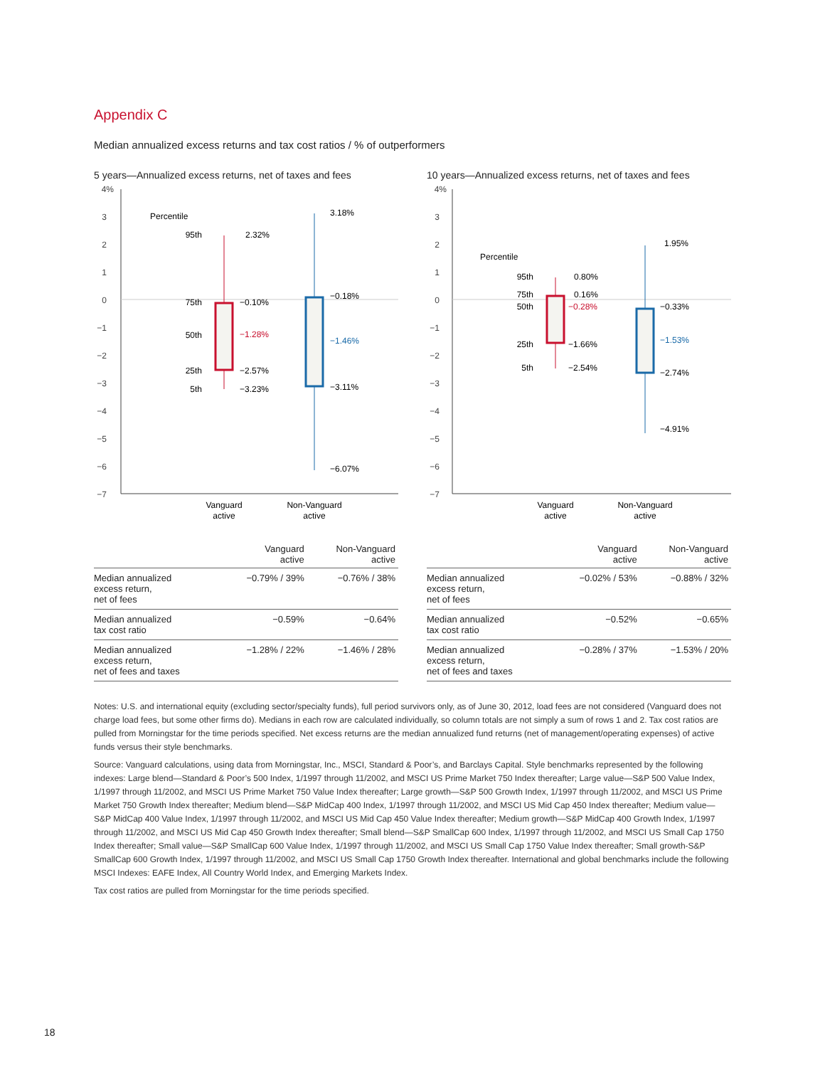Appendix C
Median annualized excess returns and tax cost ratios / % of outperformers
5 years—Annualized excess returns, net of taxes and fees
4%
3
2
1
0
−1
−2
−3
−4
−5
−6
−7
Percentile
95th
75th
50th
25th
5th
2.32%
−0.10%
−1.28%
−2.57%
−3.23%
3.18%
−0.18%
−1.46%
−3.11%
−6.07%
Vanguard
active
Non-Vanguard
active
| | Vanguard active | Non-Vanguard active |
| --- | --- | --- |
| Median annualized excess return, net of fees | −0.79% / 39% | −0.76% / 38% |
| Median annualized tax cost ratio | −0.59% | −0.64% |
| Median annualized excess return, net of fees and taxes | −1.28% / 22% | −1.46% / 28% |
10 years—Annualized excess returns, net of taxes and fees
4%
3
2
1
0
−1
−2
−3
−4
−5
−6
−7
Percentile
95th
75th
50th
25th
5th
0.80%
0.16%
−0.28%
−1.66%
−2.54%
1.95%
−0.33%
−1.53%
−2.74%
−4.91%
Vanguard
active
Non-Vanguard
active
| | Vanguard active | Non-Vanguard active |
| --- | --- | --- |
| Median annualized excess return, net of fees | −0.02% / 53% | −0.88% / 32% |
| Median annualized tax cost ratio | −0.52% | −0.65% |
| Median annualized excess return, net of fees and taxes | −0.28% / 37% | −1.53% / 20% |
Notes: U.S. and international equity (excluding sector/specialty funds), full period survivors only, as of June 30, 2012, load fees are not considered (Vanguard does not charge load fees, but some other firms do). Medians in each row are calculated individually, so column totals are not simply a sum of rows 1 and 2. Tax cost ratios are pulled from Morningstar for the time periods specified. Net excess returns are the median annualized fund returns (net of management/operating expenses) of active funds versus their style benchmarks.
Source: Vanguard calculations, using data from Morningstar, Inc., MSCI, Standard & Poor’s, and Barclays Capital. Style benchmarks represented by the following indexes: Large blend—Standard & Poor’s 500 Index, 1/1997 through 11/2002, and MSCI US Prime Market 750 Index thereafter; Large value—S&P 500 Value Index, 1/1997 through 11/2002, and MSCI US Prime Market 750 Value Index thereafter; Large growth—S&P 500 Growth Index, 1/1997 through 11/2002, and MSCI US Prime Market 750 Growth Index thereafter; Medium blend—S&P MidCap 400 Index, 1/1997 through 11/2002, and MSCI US Mid Cap 450 Index thereafter; Medium value—S&P MidCap 400 Value Index, 1/1997 through 11/2002, and MSCI US Mid Cap 450 Value Index thereafter; Medium growth—S&P MidCap 400 Growth Index, 1/1997 through 11/2002, and MSCI US Mid Cap 450 Growth Index thereafter; Small blend—S&P SmallCap 600 Index, 1/1997 through 11/2002, and MSCI US Small Cap 1750 Index thereafter; Small value—S&P SmallCap 600 Value Index, 1/1997 through 11/2002, and MSCI US Small Cap 1750 Value Index thereafter; Small growth-S&P SmallCap 600 Growth Index, 1/1997 through 11/2002, and MSCI US Small Cap 1750 Growth Index thereafter. International and global benchmarks include the following MSCI Indexes: EAFE Index, All Country World Index, and Emerging Markets Index.
Tax cost ratios are pulled from Morningstar for the time periods specified.
18